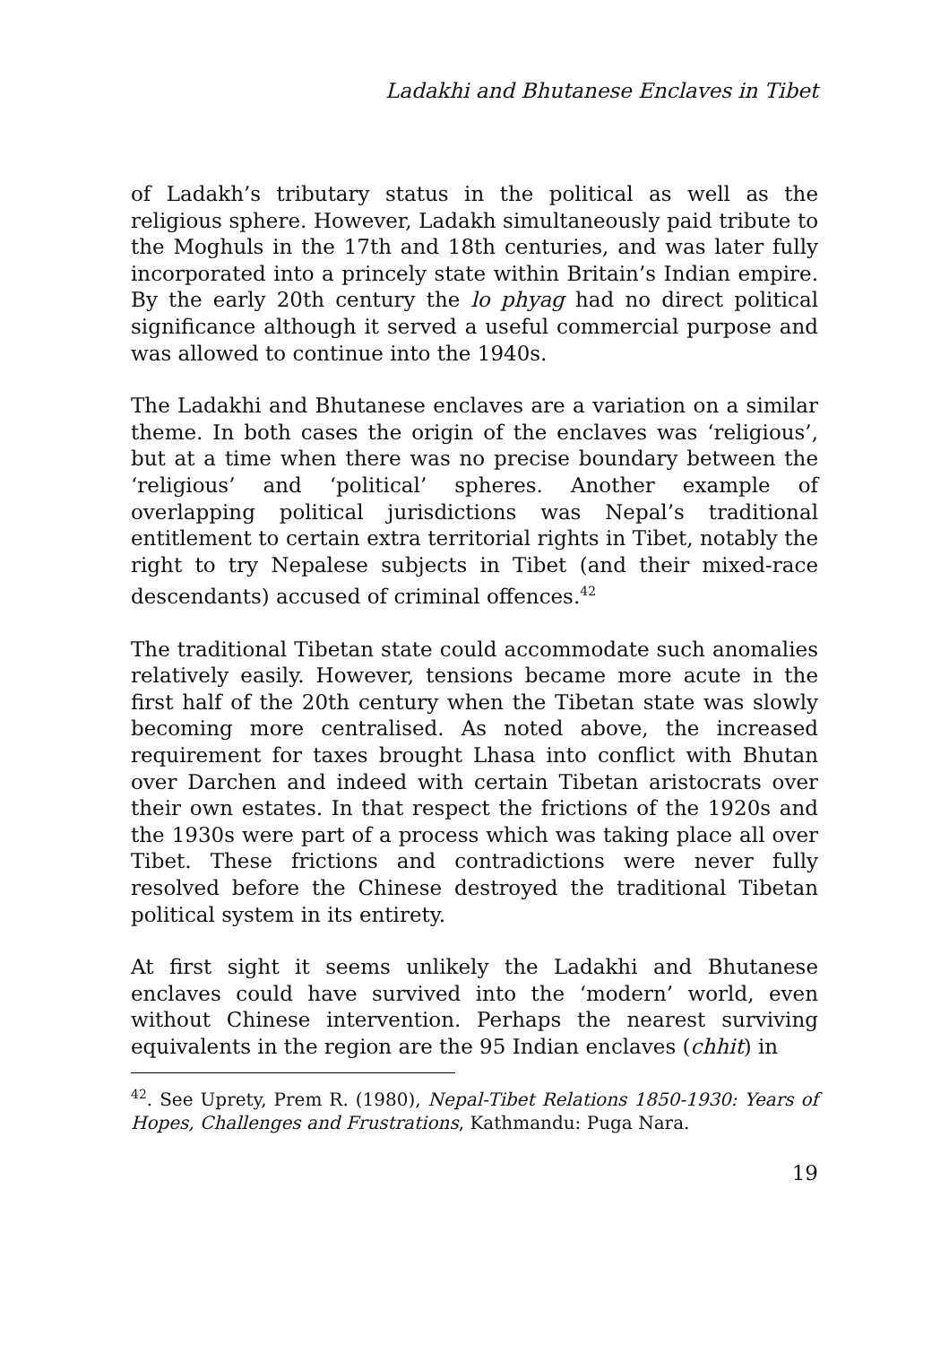Ladakhi and Bhutanese Enclaves in Tibet
of Ladakh’s tributary status in the political as well as the religious sphere. However, Ladakh simultaneously paid tribute to the Moghuls in the 17th and 18th centuries, and was later fully incorporated into a princely state within Britain’s Indian empire. By the early 20th century the lo phyag had no direct political significance although it served a useful commercial purpose and was allowed to continue into the 1940s.
The Ladakhi and Bhutanese enclaves are a variation on a similar theme. In both cases the origin of the enclaves was ‘religious’, but at a time when there was no precise boundary between the ‘religious’ and ‘political’ spheres. Another example of overlapping political jurisdictions was Nepal’s traditional entitlement to certain extra territorial rights in Tibet, notably the right to try Nepalese subjects in Tibet (and their mixed-race descendants) accused of criminal offences.<sup>42</sup>
The traditional Tibetan state could accommodate such anomalies relatively easily. However, tensions became more acute in the first half of the 20th century when the Tibetan state was slowly becoming more centralised. As noted above, the increased requirement for taxes brought Lhasa into conflict with Bhutan over Darchen and indeed with certain Tibetan aristocrats over their own estates. In that respect the frictions of the 1920s and the 1930s were part of a process which was taking place all over Tibet. These frictions and contradictions were never fully resolved before the Chinese destroyed the traditional Tibetan political system in its entirety.
At first sight it seems unlikely the Ladakhi and Bhutanese enclaves could have survived into the ‘modern’ world, even without Chinese intervention. Perhaps the nearest surviving equivalents in the region are the 95 Indian enclaves (chhit) in
<sup>42</sup>. See Uprety, Prem R. (1980), Nepal-Tibet Relations 1850-1930: Years of Hopes, Challenges and Frustrations, Kathmandu: Puga Nara.
19